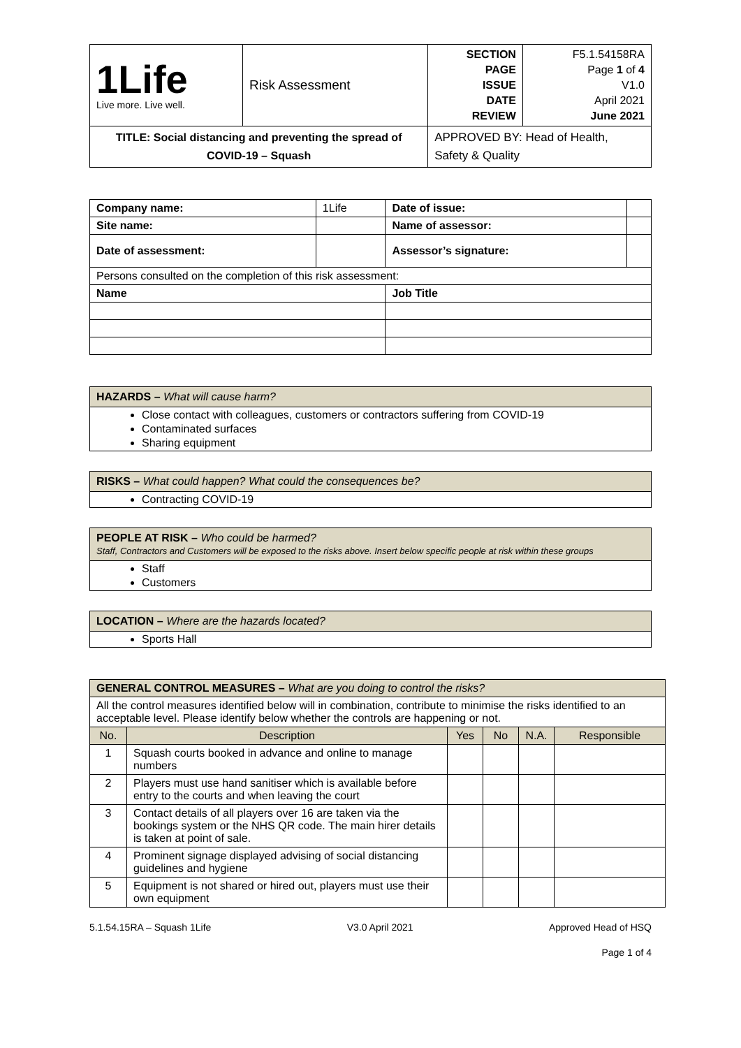| 1Life Live more. Live well. | Risk Assessment | SECTION PAGE ISSUE DATE REVIEW | F5.1.54158RA Page 1 of 4 V1.0 April 2021 June 2021 |
| TITLE: Social distancing and preventing the spread of COVID-19 – Squash | | APPROVED BY: Head of Health, Safety & Quality | |
| Company name: | 1Life | Date of issue: | |
| Site name: | | Name of assessor: | |
| Date of assessment: | | Assessor’s signature: | |
| Persons consulted on the completion of this risk assessment: | | | |
| Name | | Job Title | |
HAZARDS – What will cause harm?
Close contact with colleagues, customers or contractors suffering from COVID-19
Contaminated surfaces
Sharing equipment
RISKS – What could happen? What could the consequences be?
Contracting COVID-19
PEOPLE AT RISK – Who could be harmed?
Staff, Contractors and Customers will be exposed to the risks above. Insert below specific people at risk within these groups
Staff
Customers
LOCATION – Where are the hazards located?
Sports Hall
| GENERAL CONTROL MEASURES – What are you doing to control the risks? | | | | | |
| All the control measures identified below will in combination, contribute to minimise the risks identified to an acceptable level. Please identify below whether the controls are happening or not. | | | | | |
| No. | Description | Yes | No | N.A. | Responsible |
| 1 | Squash courts booked in advance and online to manage numbers | | | | |
| 2 | Players must use hand sanitiser which is available before entry to the courts and when leaving the court | | | | |
| 3 | Contact details of all players over 16 are taken via the bookings system or the NHS QR code. The main hirer details is taken at point of sale. | | | | |
| 4 | Prominent signage displayed advising of social distancing guidelines and hygiene | | | | |
| 5 | Equipment is not shared or hired out, players must use their own equipment | | | | |
5.1.54.15RA – Squash 1Life V3.0 April 2021 Approved Head of HSQ
Page 1 of 4